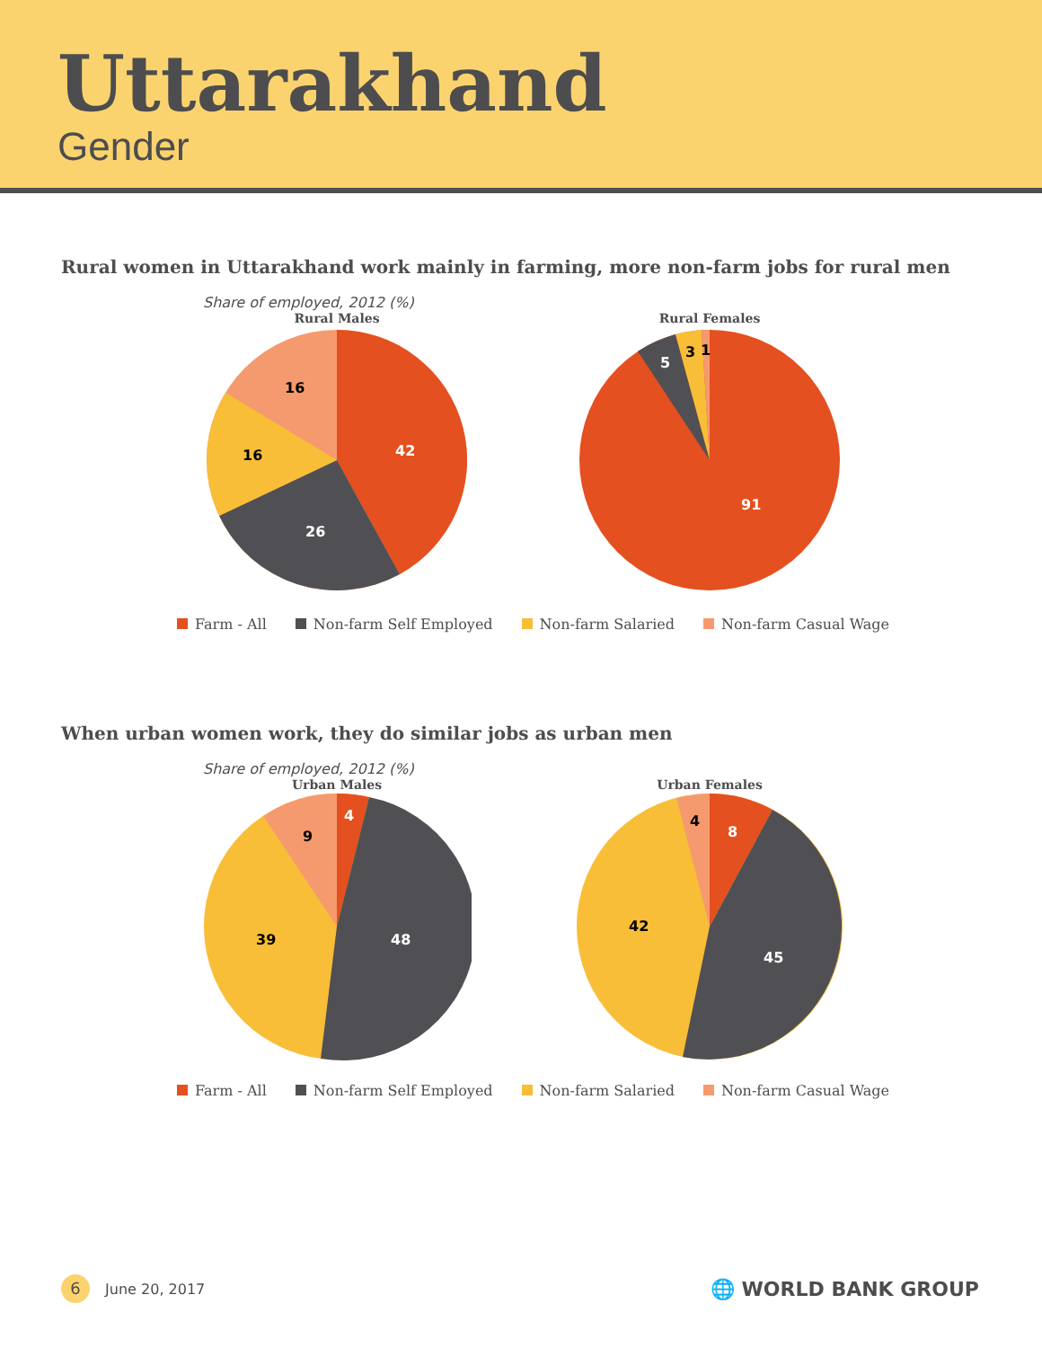Uttarakhand
Gender
Rural women in Uttarakhand work mainly in farming, more non-farm jobs for rural men
Share of employed, 2012 (%)
Rural Males
42
26
16
16
Rural Females
91
5
3
1
Farm - All Non-farm Self Employed Non-farm Salaried Non-farm Casual Wage
When urban women work, they do similar jobs as urban men
Share of employed, 2012 (%)
Urban Males
4
48
39
9
Urban Females
8
45
42
4
Farm - All Non-farm Self Employed Non-farm Salaried Non-farm Casual Wage
6 June 20, 2017
🌐 WORLD BANK GROUP